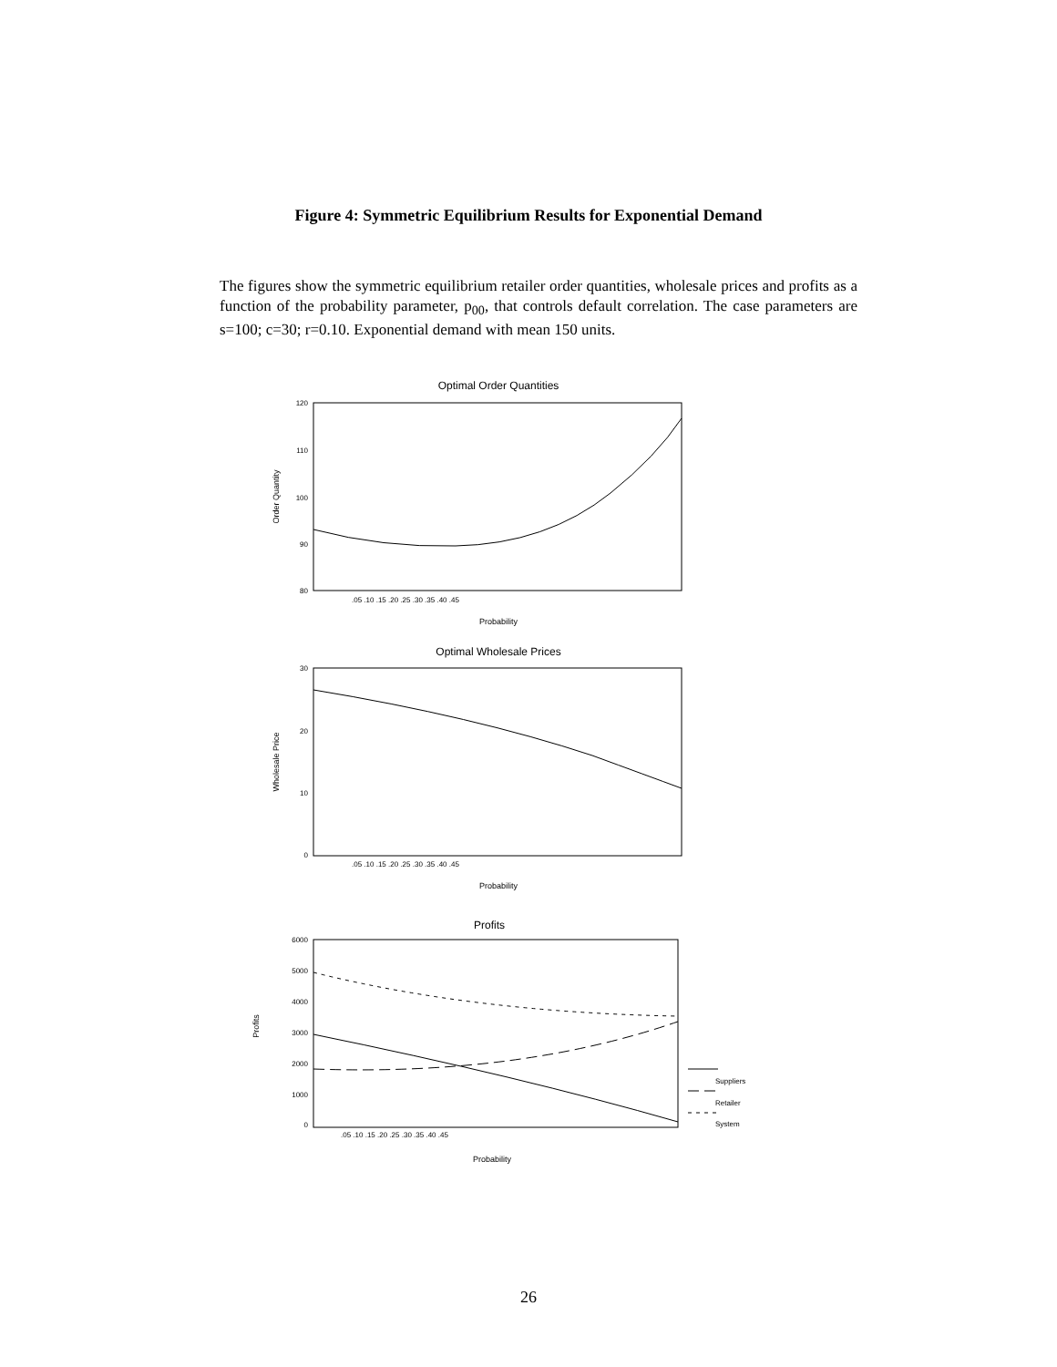Figure 4: Symmetric Equilibrium Results for Exponential Demand
The figures show the symmetric equilibrium retailer order quantities, wholesale prices and profits as a function of the probability parameter, p<sub>00</sub>, that controls default correlation. The case parameters are s=100; c=30; r=0.10. Exponential demand with mean 150 units.
Optimal Order Quantities
120
110
100
90
80
Order Quantity
.05 .10 .15 .20 .25 .30 .35 .40 .45
Probability
Optimal Wholesale Prices
30
20
10
0
Wholesale Price
.05 .10 .15 .20 .25 .30 .35 .40 .45
Probability
Profits
6000
5000
4000
3000
2000
1000
0
Profits
.05 .10 .15 .20 .25 .30 .35 .40 .45
Probability
Suppliers
Retailer
System
26